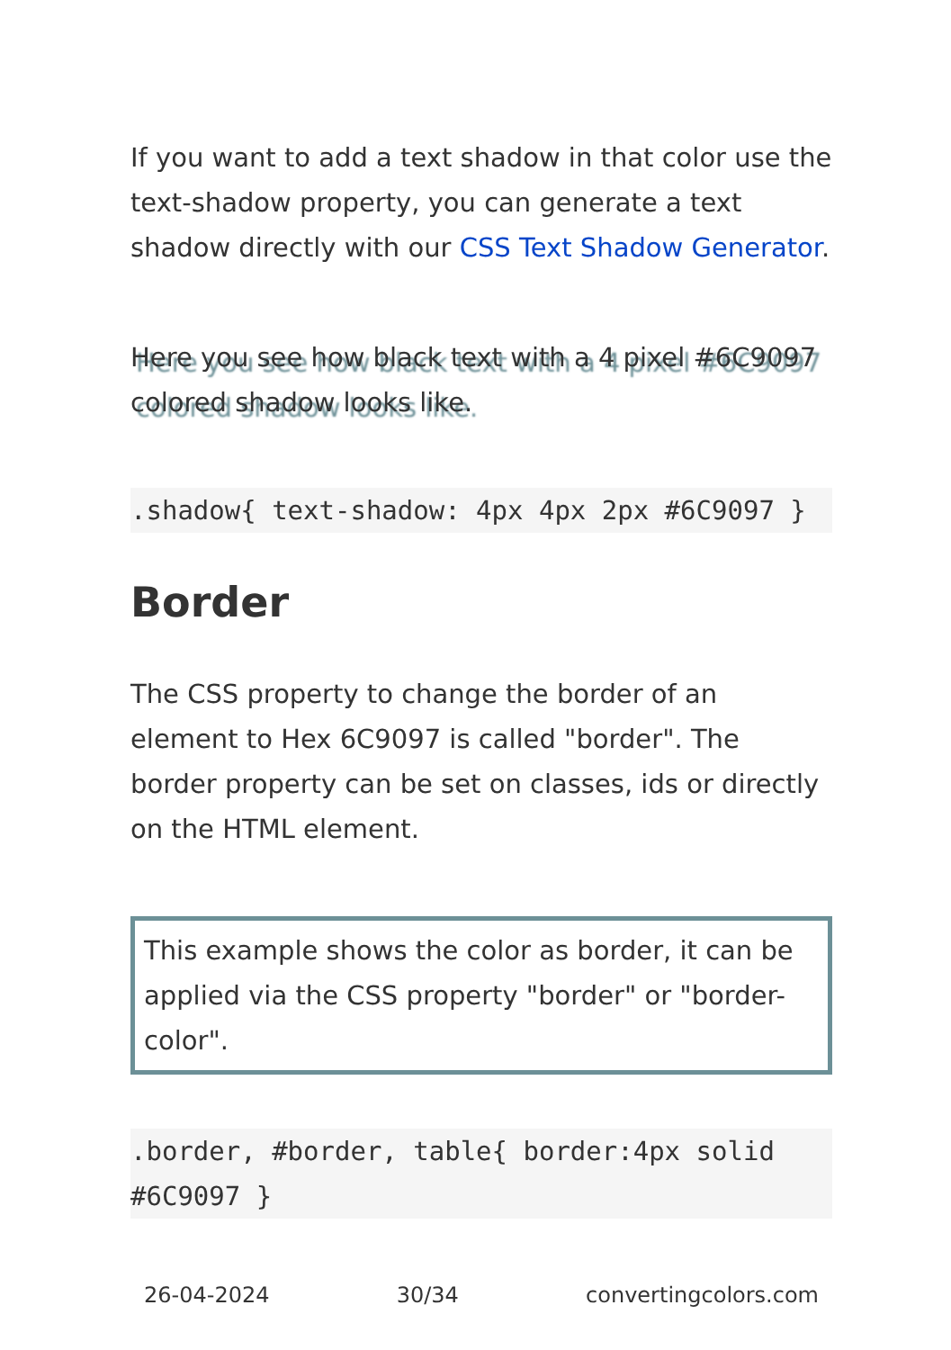If you want to add a text shadow in that color use the text-shadow property, you can generate a text shadow directly with our CSS Text Shadow Generator.
Here you see how black text with a 4 pixel #6C9097 colored shadow looks like.
.shadow{ text-shadow: 4px 4px 2px #6C9097 }
Border
The CSS property to change the border of an element to Hex 6C9097 is called "border". The border property can be set on classes, ids or directly on the HTML element.
This example shows the color as border, it can be applied via the CSS property "border" or "border-color".
.border, #border, table{ border:4px solid #6C9097 }
26-04-2024 30/34 convertingcolors.com